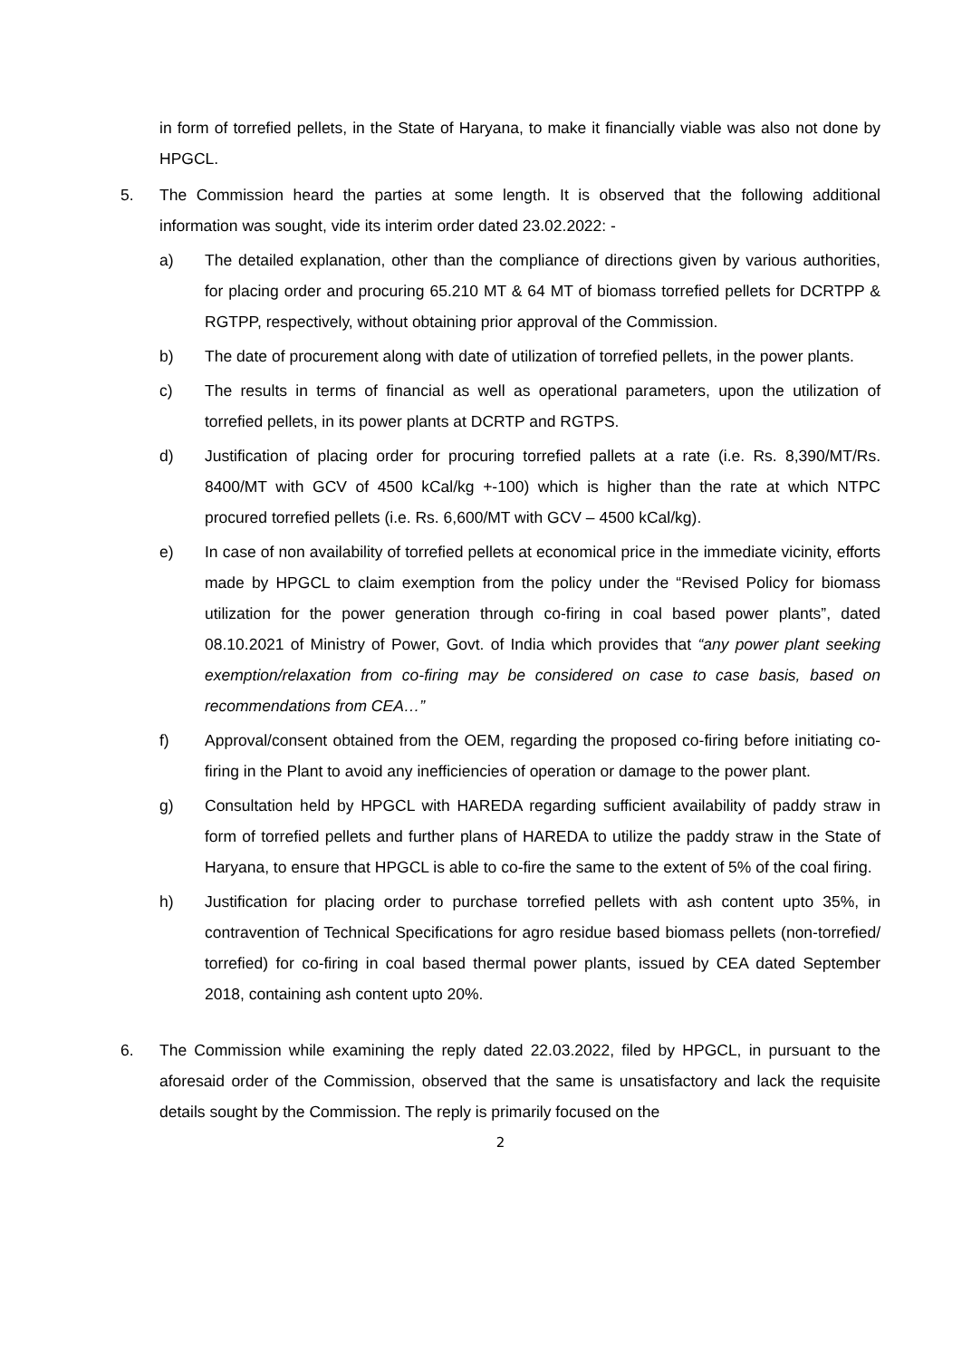in form of torrefied pellets, in the State of Haryana, to make it financially viable was also not done by HPGCL.
5. The Commission heard the parties at some length. It is observed that the following additional information was sought, vide its interim order dated 23.02.2022: -
a) The detailed explanation, other than the compliance of directions given by various authorities, for placing order and procuring 65.210 MT & 64 MT of biomass torrefied pellets for DCRTPP & RGTPP, respectively, without obtaining prior approval of the Commission.
b) The date of procurement along with date of utilization of torrefied pellets, in the power plants.
c) The results in terms of financial as well as operational parameters, upon the utilization of torrefied pellets, in its power plants at DCRTP and RGTPS.
d) Justification of placing order for procuring torrefied pallets at a rate (i.e. Rs. 8,390/MT/Rs. 8400/MT with GCV of 4500 kCal/kg +-100) which is higher than the rate at which NTPC procured torrefied pellets (i.e. Rs. 6,600/MT with GCV – 4500 kCal/kg).
e) In case of non availability of torrefied pellets at economical price in the immediate vicinity, efforts made by HPGCL to claim exemption from the policy under the “Revised Policy for biomass utilization for the power generation through co-firing in coal based power plants”, dated 08.10.2021 of Ministry of Power, Govt. of India which provides that “any power plant seeking exemption/relaxation from co-firing may be considered on case to case basis, based on recommendations from CEA…”
f) Approval/consent obtained from the OEM, regarding the proposed co-firing before initiating co-firing in the Plant to avoid any inefficiencies of operation or damage to the power plant.
g) Consultation held by HPGCL with HAREDA regarding sufficient availability of paddy straw in form of torrefied pellets and further plans of HAREDA to utilize the paddy straw in the State of Haryana, to ensure that HPGCL is able to co-fire the same to the extent of 5% of the coal firing.
h) Justification for placing order to purchase torrefied pellets with ash content upto 35%, in contravention of Technical Specifications for agro residue based biomass pellets (non-torrefied/ torrefied) for co-firing in coal based thermal power plants, issued by CEA dated September 2018, containing ash content upto 20%.
6. The Commission while examining the reply dated 22.03.2022, filed by HPGCL, in pursuant to the aforesaid order of the Commission, observed that the same is unsatisfactory and lack the requisite details sought by the Commission. The reply is primarily focused on the
2